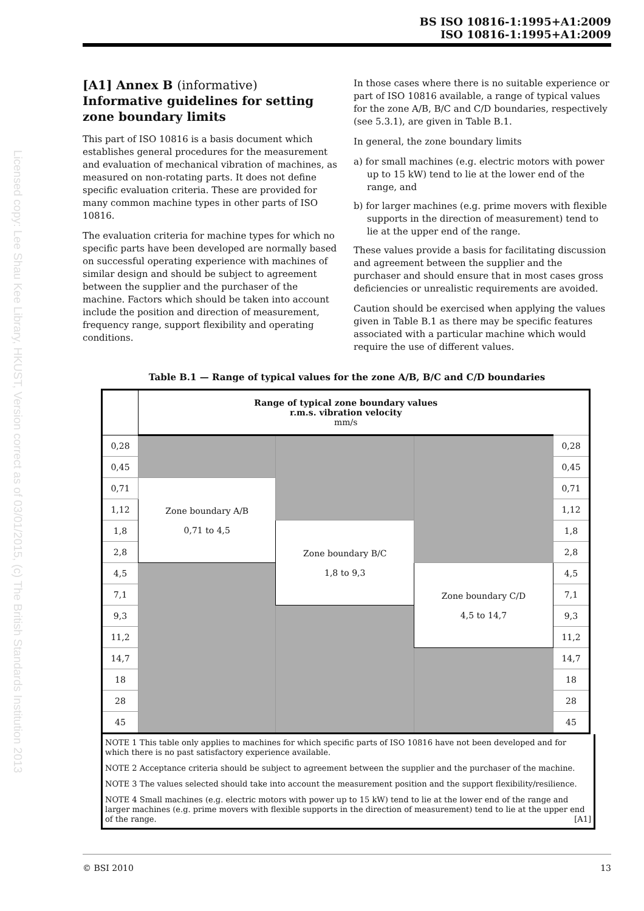Licensed copy: Lee Shau Kee Library, HKUST, Version correct as of 03/01/2015, (c) The British Standards Institution 2013
BS ISO 10816-1:1995+A1:2009
ISO 10816-1:1995+A1:2009
[A1] Annex B (informative)
Informative guidelines for setting zone boundary limits
This part of ISO 10816 is a basis document which establishes general procedures for the measurement and evaluation of mechanical vibration of machines, as measured on non-rotating parts. It does not define specific evaluation criteria. These are provided for many common machine types in other parts of ISO 10816.
The evaluation criteria for machine types for which no specific parts have been developed are normally based on successful operating experience with machines of similar design and should be subject to agreement between the supplier and the purchaser of the machine. Factors which should be taken into account include the position and direction of measurement, frequency range, support flexibility and operating conditions.
In those cases where there is no suitable experience or part of ISO 10816 available, a range of typical values for the zone A/B, B/C and C/D boundaries, respectively (see 5.3.1), are given in Table B.1.
In general, the zone boundary limits
a) for small machines (e.g. electric motors with power up to 15 kW) tend to lie at the lower end of the range, and
b) for larger machines (e.g. prime movers with flexible supports in the direction of measurement) tend to lie at the upper end of the range.
These values provide a basis for facilitating discussion and agreement between the supplier and the purchaser and should ensure that in most cases gross deficiencies or unrealistic requirements are avoided.
Caution should be exercised when applying the values given in Table B.1 as there may be specific features associated with a particular machine which would require the use of different values.
Table B.1 — Range of typical values for the zone A/B, B/C and C/D boundaries
| | Range of typical zone boundary values r.m.s. vibration velocity mm/s | | | |
| --- | --- | --- | --- | --- |
| 0,28 | | | | 0,28 |
| 0,45 | | | | 0,45 |
| 0,71 | Zone boundary A/B 0,71 to 4,5 | | | 0,71 |
| 1,12 | | | | 1,12 |
| 1,8 | | Zone boundary B/C 1,8 to 9,3 | | 1,8 |
| 2,8 | | | | 2,8 |
| 4,5 | | | Zone boundary C/D 4,5 to 14,7 | 4,5 |
| 7,1 | | | | 7,1 |
| 9,3 | | | | 9,3 |
| 11,2 | | | | 11,2 |
| 14,7 | | | | 14,7 |
| 18 | | | | 18 |
| 28 | | | | 28 |
| 45 | | | | 45 |
NOTE 1 This table only applies to machines for which specific parts of ISO 10816 have not been developed and for which there is no past satisfactory experience available.
NOTE 2 Acceptance criteria should be subject to agreement between the supplier and the purchaser of the machine.
NOTE 3 The values selected should take into account the measurement position and the support flexibility/resilience.
NOTE 4 Small machines (e.g. electric motors with power up to 15 kW) tend to lie at the lower end of the range and larger machines (e.g. prime movers with flexible supports in the direction of measurement) tend to lie at the upper end of the range. [A1]
© BSI 2010 13